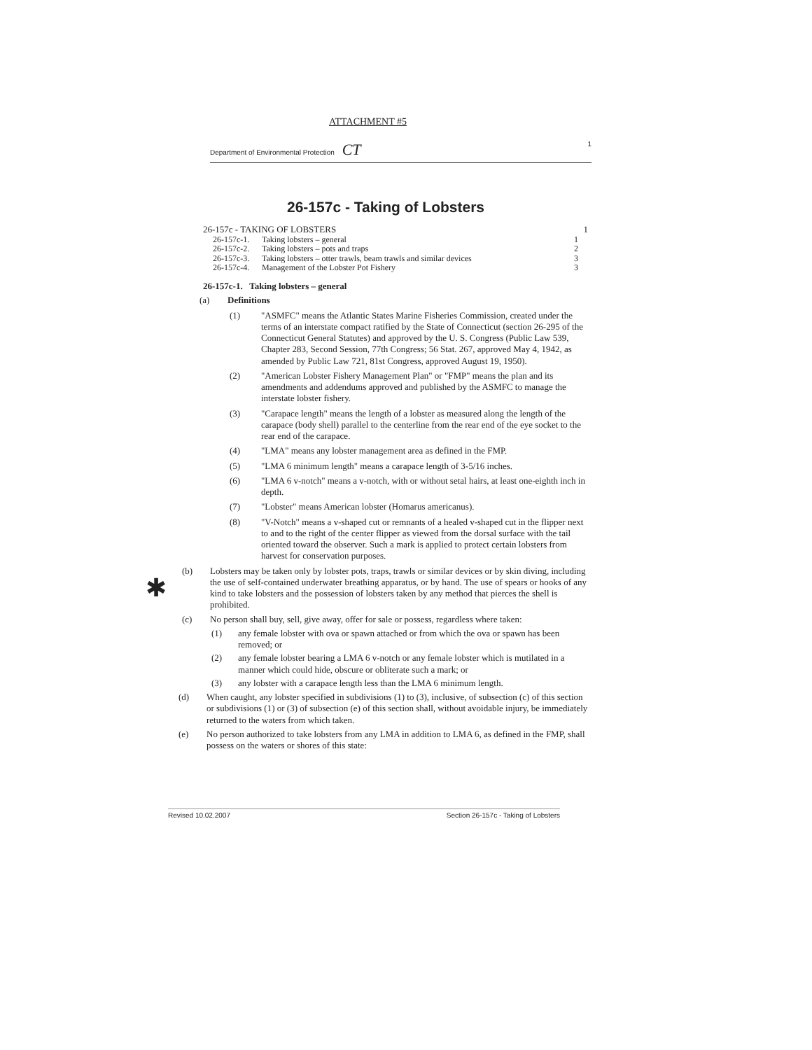ATTACHMENT #5
Department of Environmental Protection CT 1
26-157c - Taking of Lobsters
26-157c - TAKING OF LOBSTERS 1
26-157c-1. Taking lobsters – general 1 26-157c-2. Taking lobsters – pots and traps 2 26-157c-3. Taking lobsters – otter trawls, beam trawls and similar devices 3 26-157c-4. Management of the Lobster Pot Fishery 3
26-157c-1. Taking lobsters – general
(a) Definitions
(1) "ASMFC" means the Atlantic States Marine Fisheries Commission, created under the terms of an interstate compact ratified by the State of Connecticut (section 26-295 of the Connecticut General Statutes) and approved by the U. S. Congress (Public Law 539, Chapter 283, Second Session, 77th Congress; 56 Stat. 267, approved May 4, 1942, as amended by Public Law 721, 81st Congress, approved August 19, 1950).
(2) "American Lobster Fishery Management Plan" or "FMP" means the plan and its amendments and addendums approved and published by the ASMFC to manage the interstate lobster fishery.
(3) "Carapace length" means the length of a lobster as measured along the length of the carapace (body shell) parallel to the centerline from the rear end of the eye socket to the rear end of the carapace.
(4) "LMA" means any lobster management area as defined in the FMP.
(5) "LMA 6 minimum length" means a carapace length of 3-5/16 inches.
(6) "LMA 6 v-notch" means a v-notch, with or without setal hairs, at least one-eighth inch in depth.
(7) "Lobster" means American lobster (Homarus americanus).
(8) "V-Notch" means a v-shaped cut or remnants of a healed v-shaped cut in the flipper next to and to the right of the center flipper as viewed from the dorsal surface with the tail oriented toward the observer. Such a mark is applied to protect certain lobsters from harvest for conservation purposes.
(b) Lobsters may be taken only by lobster pots, traps, trawls or similar devices or by skin diving, including the use of self-contained underwater breathing apparatus, or by hand. The use of spears or hooks of any kind to take lobsters and the possession of lobsters taken by any method that pierces the shell is prohibited.
(c) No person shall buy, sell, give away, offer for sale or possess, regardless where taken:
(1) any female lobster with ova or spawn attached or from which the ova or spawn has been removed; or
(2) any female lobster bearing a LMA 6 v-notch or any female lobster which is mutilated in a manner which could hide, obscure or obliterate such a mark; or
(3) any lobster with a carapace length less than the LMA 6 minimum length.
(d) When caught, any lobster specified in subdivisions (1) to (3), inclusive, of subsection (c) of this section or subdivisions (1) or (3) of subsection (e) of this section shall, without avoidable injury, be immediately returned to the waters from which taken.
(e) No person authorized to take lobsters from any LMA in addition to LMA 6, as defined in the FMP, shall possess on the waters or shores of this state:
✱
Revised 10.02.2007 Section 26-157c - Taking of Lobsters